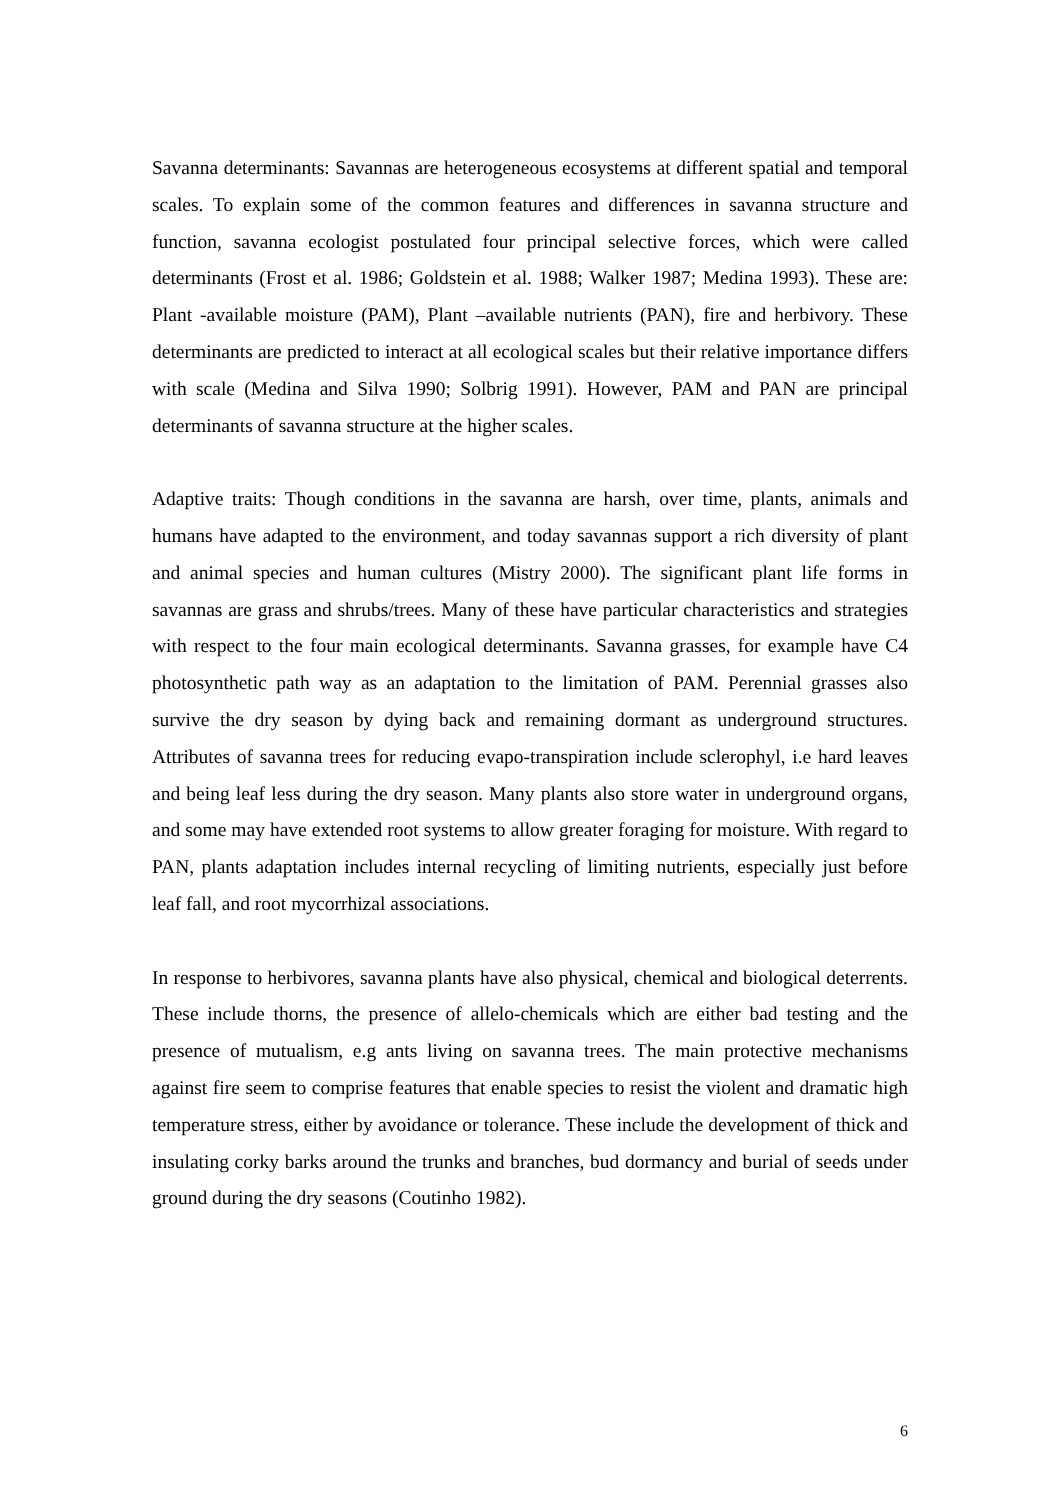Savanna determinants: Savannas are heterogeneous ecosystems at different spatial and temporal scales. To explain some of the common features and differences in savanna structure and function, savanna ecologist postulated four principal selective forces, which were called determinants (Frost et al. 1986; Goldstein et al. 1988; Walker 1987; Medina 1993). These are: Plant -available moisture (PAM), Plant –available nutrients (PAN), fire and herbivory. These determinants are predicted to interact at all ecological scales but their relative importance differs with scale (Medina and Silva 1990; Solbrig 1991). However, PAM and PAN are principal determinants of savanna structure at the higher scales.
Adaptive traits: Though conditions in the savanna are harsh, over time, plants, animals and humans have adapted to the environment, and today savannas support a rich diversity of plant and animal species and human cultures (Mistry 2000). The significant plant life forms in savannas are grass and shrubs/trees. Many of these have particular characteristics and strategies with respect to the four main ecological determinants. Savanna grasses, for example have C4 photosynthetic path way as an adaptation to the limitation of PAM. Perennial grasses also survive the dry season by dying back and remaining dormant as underground structures. Attributes of savanna trees for reducing evapo-transpiration include sclerophyl, i.e hard leaves and being leaf less during the dry season. Many plants also store water in underground organs, and some may have extended root systems to allow greater foraging for moisture. With regard to PAN, plants adaptation includes internal recycling of limiting nutrients, especially just before leaf fall, and root mycorrhizal associations.
In response to herbivores, savanna plants have also physical, chemical and biological deterrents. These include thorns, the presence of allelo-chemicals which are either bad testing and the presence of mutualism, e.g ants living on savanna trees. The main protective mechanisms against fire seem to comprise features that enable species to resist the violent and dramatic high temperature stress, either by avoidance or tolerance. These include the development of thick and insulating corky barks around the trunks and branches, bud dormancy and burial of seeds under ground during the dry seasons (Coutinho 1982).
6